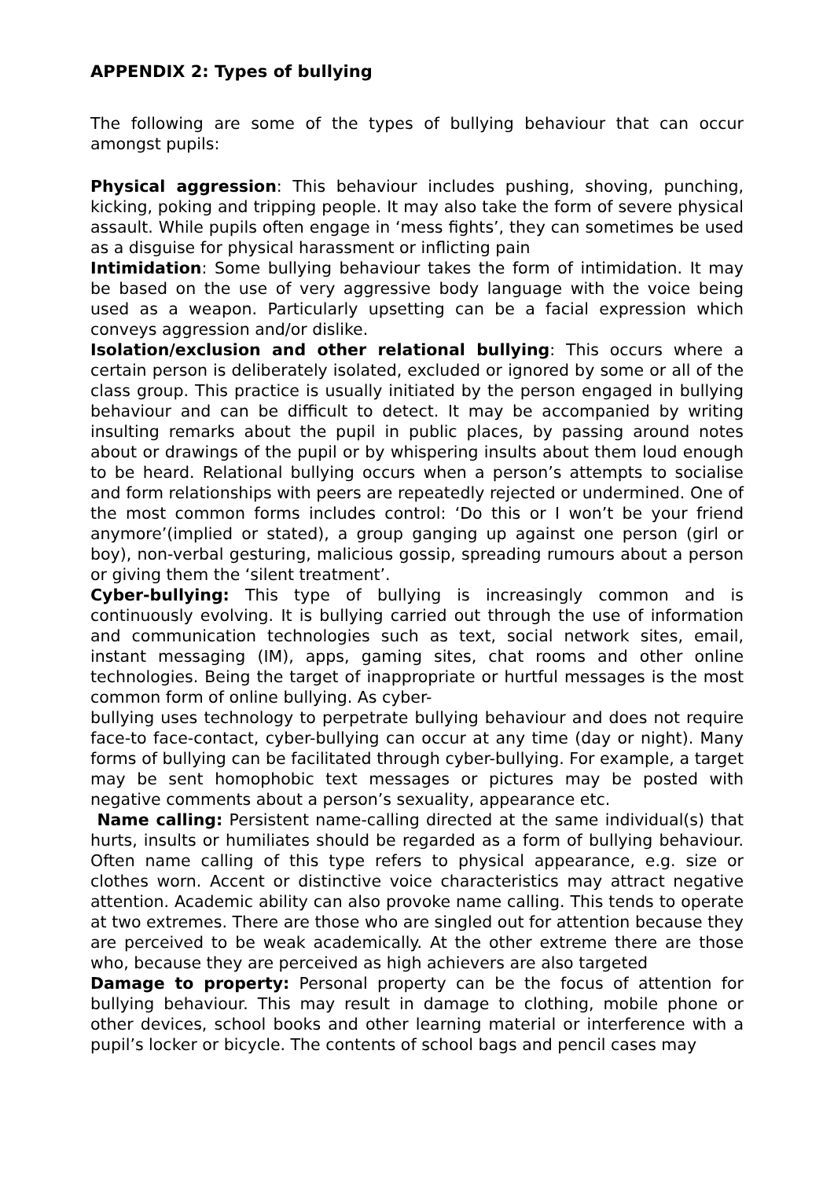APPENDIX 2: Types of bullying
The following are some of the types of bullying behaviour that can occur amongst pupils:
Physical aggression: This behaviour includes pushing, shoving, punching, kicking, poking and tripping people. It may also take the form of severe physical assault. While pupils often engage in ‘mess fights’, they can sometimes be used as a disguise for physical harassment or inflicting pain
Intimidation: Some bullying behaviour takes the form of intimidation. It may be based on the use of very aggressive body language with the voice being used as a weapon. Particularly upsetting can be a facial expression which conveys aggression and/or dislike.
Isolation/exclusion and other relational bullying: This occurs where a certain person is deliberately isolated, excluded or ignored by some or all of the class group. This practice is usually initiated by the person engaged in bullying behaviour and can be difficult to detect. It may be accompanied by writing insulting remarks about the pupil in public places, by passing around notes about or drawings of the pupil or by whispering insults about them loud enough to be heard. Relational bullying occurs when a person’s attempts to socialise and form relationships with peers are repeatedly rejected or undermined. One of the most common forms includes control: ‘Do this or I won’t be your friend anymore’(implied or stated), a group ganging up against one person (girl or boy), non-verbal gesturing, malicious gossip, spreading rumours about a person or giving them the ‘silent treatment’.
Cyber-bullying: This type of bullying is increasingly common and is continuously evolving. It is bullying carried out through the use of information and communication technologies such as text, social network sites, email, instant messaging (IM), apps, gaming sites, chat rooms and other online technologies. Being the target of inappropriate or hurtful messages is the most common form of online bullying. As cyber-
bullying uses technology to perpetrate bullying behaviour and does not require face-to face-contact, cyber-bullying can occur at any time (day or night). Many forms of bullying can be facilitated through cyber-bullying. For example, a target may be sent homophobic text messages or pictures may be posted with negative comments about a person’s sexuality, appearance etc.
Name calling: Persistent name-calling directed at the same individual(s) that hurts, insults or humiliates should be regarded as a form of bullying behaviour. Often name calling of this type refers to physical appearance, e.g. size or clothes worn. Accent or distinctive voice characteristics may attract negative attention. Academic ability can also provoke name calling. This tends to operate at two extremes. There are those who are singled out for attention because they are perceived to be weak academically. At the other extreme there are those who, because they are perceived as high achievers are also targeted
Damage to property: Personal property can be the focus of attention for bullying behaviour. This may result in damage to clothing, mobile phone or other devices, school books and other learning material or interference with a pupil’s locker or bicycle. The contents of school bags and pencil cases may